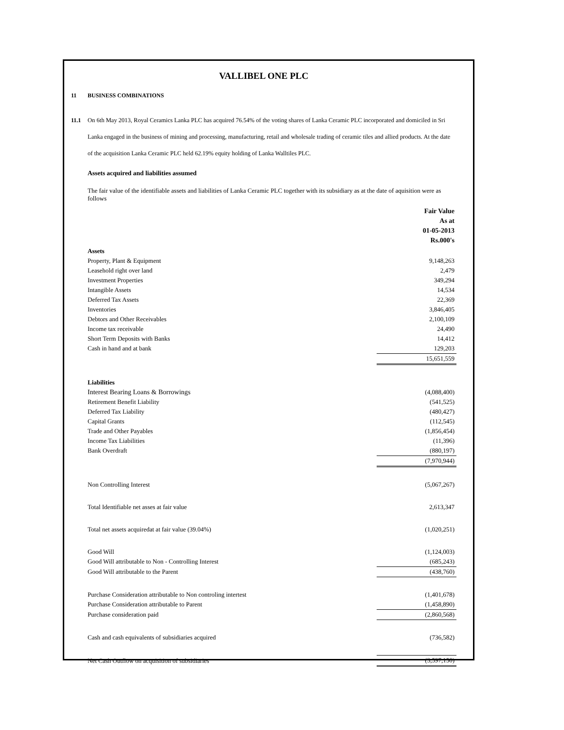VALLIBEL ONE PLC
11 BUSINESS COMBINATIONS
11.1 On 6th May 2013, Royal Ceramics Lanka PLC has acquired 76.54% of the voting shares of Lanka Ceramic PLC incorporated and domiciled in Sri Lanka engaged in the business of mining and processing, manufacturing, retail and wholesale trading of ceramic tiles and allied products. At the date of the acquisition Lanka Ceramic PLC held 62.19% equity holding of Lanka Walltiles PLC.
Assets acquired and liabilities assumed
The fair value of the identifiable assets and liabilities of Lanka Ceramic PLC together with its subsidiary as at the date of aquisition were as follows
| | Fair Value As at 01-05-2013 Rs.000's |
| Assets | |
| Property, Plant & Equipment | 9,148,263 |
| Leasehold right over land | 2,479 |
| Investment Properties | 349,294 |
| Intangible Assets | 14,534 |
| Deferred Tax Assets | 22,369 |
| Inventories | 3,846,405 |
| Debtors and Other Receivables | 2,100,109 |
| Income tax receivable | 24,490 |
| Short Term Deposits with Banks | 14,412 |
| Cash in hand and at bank | 129,203 |
| | 15,651,559 |
| Liabilities | |
| Interest Bearing Loans & Borrowings | (4,088,400) |
| Retirement Benefit Liability | (541,525) |
| Deferred Tax Liability | (480,427) |
| Capital Grants | (112,545) |
| Trade and Other Payables | (1,856,454) |
| Income Tax Liabilities | (11,396) |
| Bank Overdraft | (880,197) |
| | (7,970,944) |
| Non Controlling Interest | (5,067,267) |
| Total Identifiable net asses at fair value | 2,613,347 |
| Total net assets acquiredat at fair value (39.04%) | (1,020,251) |
| Good Will | (1,124,003) |
| Good Will attributable to Non - Controlling Interest | (685,243) |
| Good Will attributable to the Parent | (438,760) |
| Purchase Consideration attributable to Non controling intertest | (1,401,678) |
| Purchase Consideration attributable to Parent | (1,458,890) |
| Purchase consideration paid | (2,860,568) |
| Cash and cash equivalents of subsidiaries acquired | (736,582) |
| Net Cash Outflow on acquisition of subsidiaries | (3,597,150) |